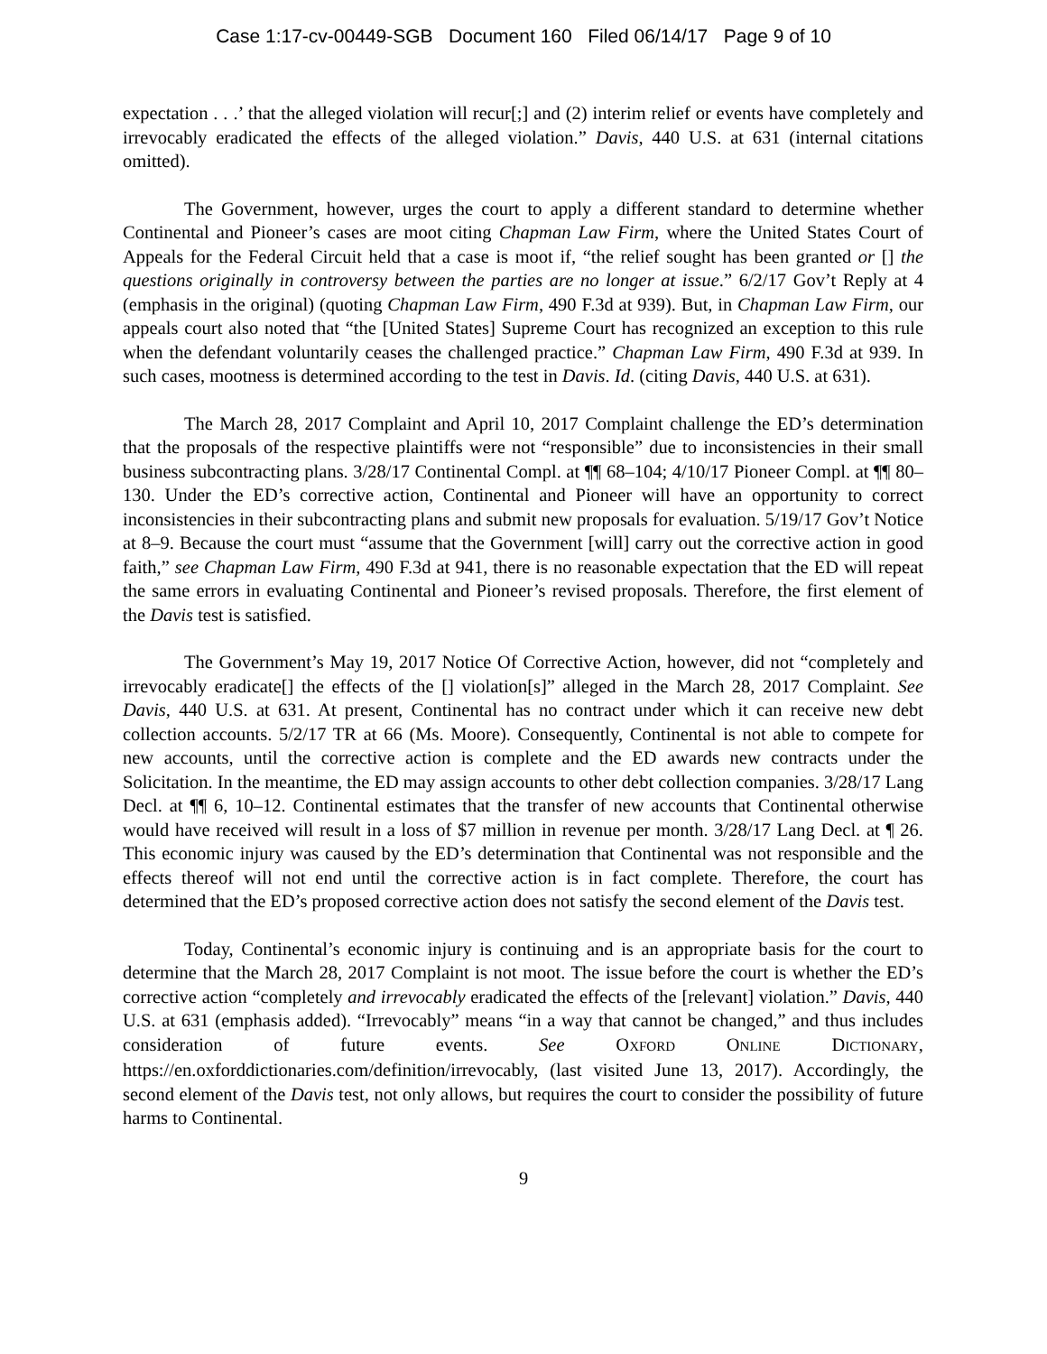Case 1:17-cv-00449-SGB Document 160 Filed 06/14/17 Page 9 of 10
expectation . . .’ that the alleged violation will recur[;] and (2) interim relief or events have completely and irrevocably eradicated the effects of the alleged violation.” Davis, 440 U.S. at 631 (internal citations omitted).
The Government, however, urges the court to apply a different standard to determine whether Continental and Pioneer’s cases are moot citing Chapman Law Firm, where the United States Court of Appeals for the Federal Circuit held that a case is moot if, “the relief sought has been granted or [] the questions originally in controversy between the parties are no longer at issue.” 6/2/17 Gov’t Reply at 4 (emphasis in the original) (quoting Chapman Law Firm, 490 F.3d at 939). But, in Chapman Law Firm, our appeals court also noted that “the [United States] Supreme Court has recognized an exception to this rule when the defendant voluntarily ceases the challenged practice.” Chapman Law Firm, 490 F.3d at 939. In such cases, mootness is determined according to the test in Davis. Id. (citing Davis, 440 U.S. at 631).
The March 28, 2017 Complaint and April 10, 2017 Complaint challenge the ED’s determination that the proposals of the respective plaintiffs were not “responsible” due to inconsistencies in their small business subcontracting plans. 3/28/17 Continental Compl. at ¶¶ 68–104; 4/10/17 Pioneer Compl. at ¶¶ 80–130. Under the ED’s corrective action, Continental and Pioneer will have an opportunity to correct inconsistencies in their subcontracting plans and submit new proposals for evaluation. 5/19/17 Gov’t Notice at 8–9. Because the court must “assume that the Government [will] carry out the corrective action in good faith,” see Chapman Law Firm, 490 F.3d at 941, there is no reasonable expectation that the ED will repeat the same errors in evaluating Continental and Pioneer’s revised proposals. Therefore, the first element of the Davis test is satisfied.
The Government’s May 19, 2017 Notice Of Corrective Action, however, did not “completely and irrevocably eradicate[] the effects of the [] violation[s]” alleged in the March 28, 2017 Complaint. See Davis, 440 U.S. at 631. At present, Continental has no contract under which it can receive new debt collection accounts. 5/2/17 TR at 66 (Ms. Moore). Consequently, Continental is not able to compete for new accounts, until the corrective action is complete and the ED awards new contracts under the Solicitation. In the meantime, the ED may assign accounts to other debt collection companies. 3/28/17 Lang Decl. at ¶¶ 6, 10–12. Continental estimates that the transfer of new accounts that Continental otherwise would have received will result in a loss of $7 million in revenue per month. 3/28/17 Lang Decl. at ¶ 26. This economic injury was caused by the ED’s determination that Continental was not responsible and the effects thereof will not end until the corrective action is in fact complete. Therefore, the court has determined that the ED’s proposed corrective action does not satisfy the second element of the Davis test.
Today, Continental’s economic injury is continuing and is an appropriate basis for the court to determine that the March 28, 2017 Complaint is not moot. The issue before the court is whether the ED’s corrective action “completely and irrevocably eradicated the effects of the [relevant] violation.” Davis, 440 U.S. at 631 (emphasis added). “Irrevocably” means “in a way that cannot be changed,” and thus includes consideration of future events. See OXFORD ONLINE DICTIONARY, https://en.oxforddictionaries.com/definition/irrevocably, (last visited June 13, 2017). Accordingly, the second element of the Davis test, not only allows, but requires the court to consider the possibility of future harms to Continental.
9